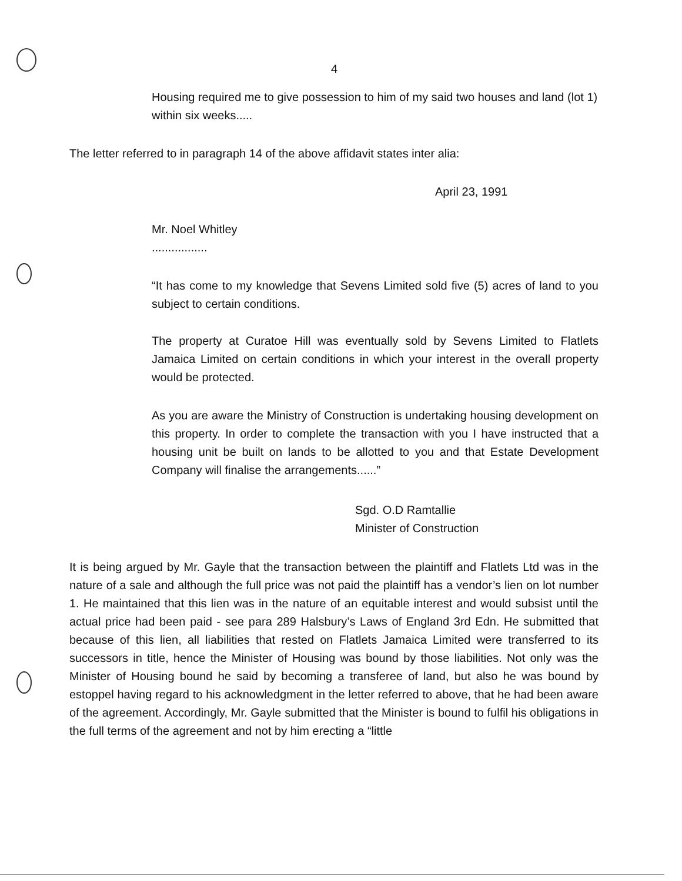4
Housing required me to give possession to him of my said two houses and land (lot 1) within six weeks.....
The letter referred to in paragraph 14 of the above affidavit states inter alia:
April 23, 1991
Mr. Noel Whitley
.................
“It has come to my knowledge that Sevens Limited sold five (5) acres of land to you subject to certain conditions.
The property at Curatoe Hill was eventually sold by Sevens Limited to Flatlets Jamaica Limited on certain conditions in which your interest in the overall property would be protected.
As you are aware the Ministry of Construction is undertaking housing development on this property. In order to complete the transaction with you I have instructed that a housing unit be built on lands to be allotted to you and that Estate Development Company will finalise the arrangements......”
Sgd. O.D Ramtallie
Minister of Construction
It is being argued by Mr. Gayle that the transaction between the plaintiff and Flatlets Ltd was in the nature of a sale and although the full price was not paid the plaintiff has a vendor’s lien on lot number 1. He maintained that this lien was in the nature of an equitable interest and would subsist until the actual price had been paid - see para 289 Halsbury’s Laws of England 3rd Edn. He submitted that because of this lien, all liabilities that rested on Flatlets Jamaica Limited were transferred to its successors in title, hence the Minister of Housing was bound by those liabilities. Not only was the Minister of Housing bound he said by becoming a transferee of land, but also he was bound by estoppel having regard to his acknowledgment in the letter referred to above, that he had been aware of the agreement. Accordingly, Mr. Gayle submitted that the Minister is bound to fulfil his obligations in the full terms of the agreement and not by him erecting a “little